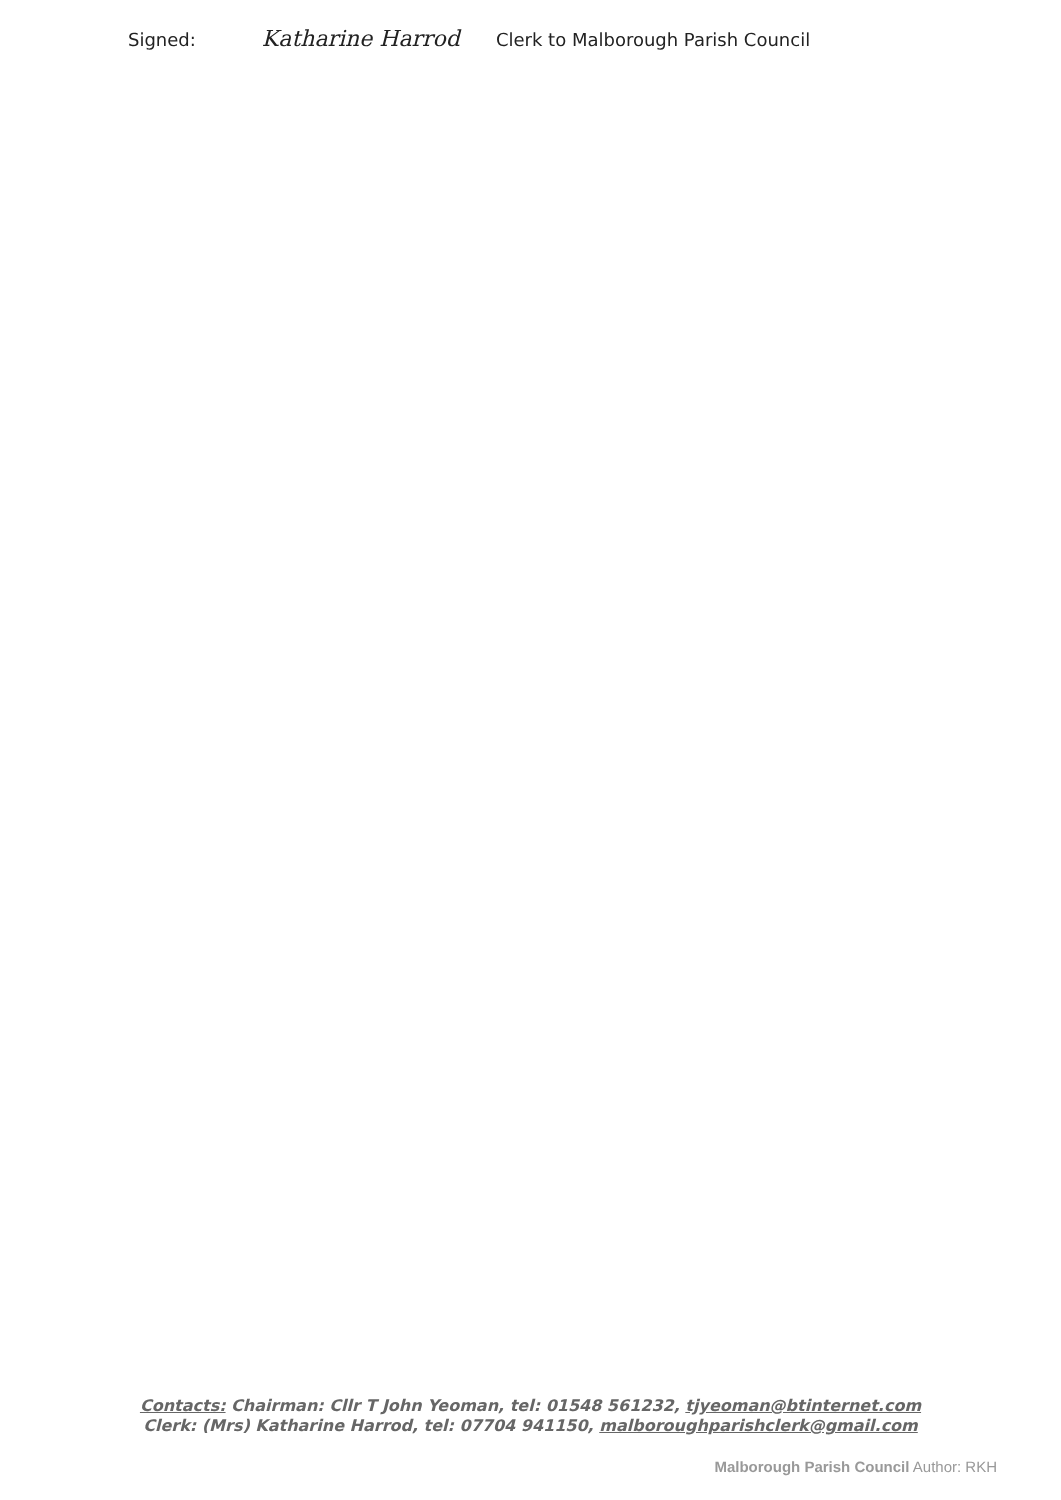Signed: Katharine Harrod Clerk to Malborough Parish Council
Contacts: Chairman: Cllr T John Yeoman, tel: 01548 561232, tjyeoman@btinternet.com
Clerk: (Mrs) Katharine Harrod, tel: 07704 941150, malboroughparishclerk@gmail.com
Malborough Parish Council Author: RKH